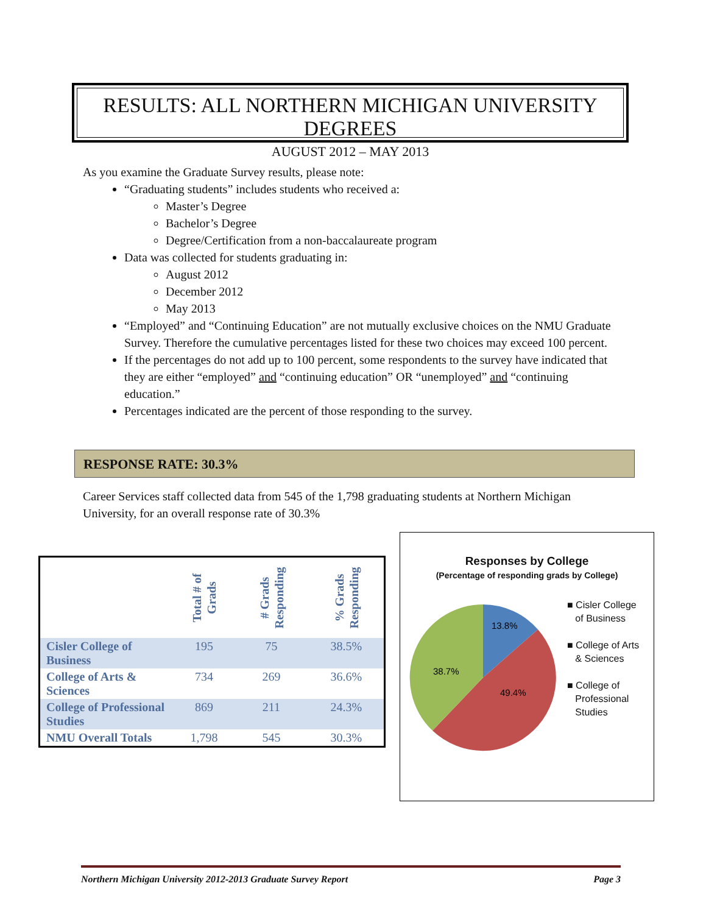RESULTS: ALL NORTHERN MICHIGAN UNIVERSITY DEGREES
AUGUST 2012 – MAY 2013
As you examine the Graduate Survey results, please note:
“Graduating students” includes students who received a:
Master’s Degree
Bachelor’s Degree
Degree/Certification from a non-baccalaureate program
Data was collected for students graduating in:
August 2012
December 2012
May 2013
“Employed” and “Continuing Education” are not mutually exclusive choices on the NMU Graduate Survey. Therefore the cumulative percentages listed for these two choices may exceed 100 percent.
If the percentages do not add up to 100 percent, some respondents to the survey have indicated that they are either “employed” and “continuing education” OR “unemployed” and “continuing education.”
Percentages indicated are the percent of those responding to the survey.
RESPONSE RATE: 30.3%
Career Services staff collected data from 545 of the 1,798 graduating students at Northern Michigan University, for an overall response rate of 30.3%
| | Total # of Grads | # Grads Responding | % Grads Responding |
| --- | --- | --- | --- |
| Cisler College of Business | 195 | 75 | 38.5% |
| College of Arts & Sciences | 734 | 269 | 36.6% |
| College of Professional Studies | 869 | 211 | 24.3% |
| NMU Overall Totals | 1,798 | 545 | 30.3% |
Responses by College
(Percentage of responding grads by College)
13.8%
49.4%
38.7%
■ Cisler College
of Business
■ College of Arts
& Sciences
■ College of
Professional
Studies
Northern Michigan University 2012-2013 Graduate Survey Report Page 3